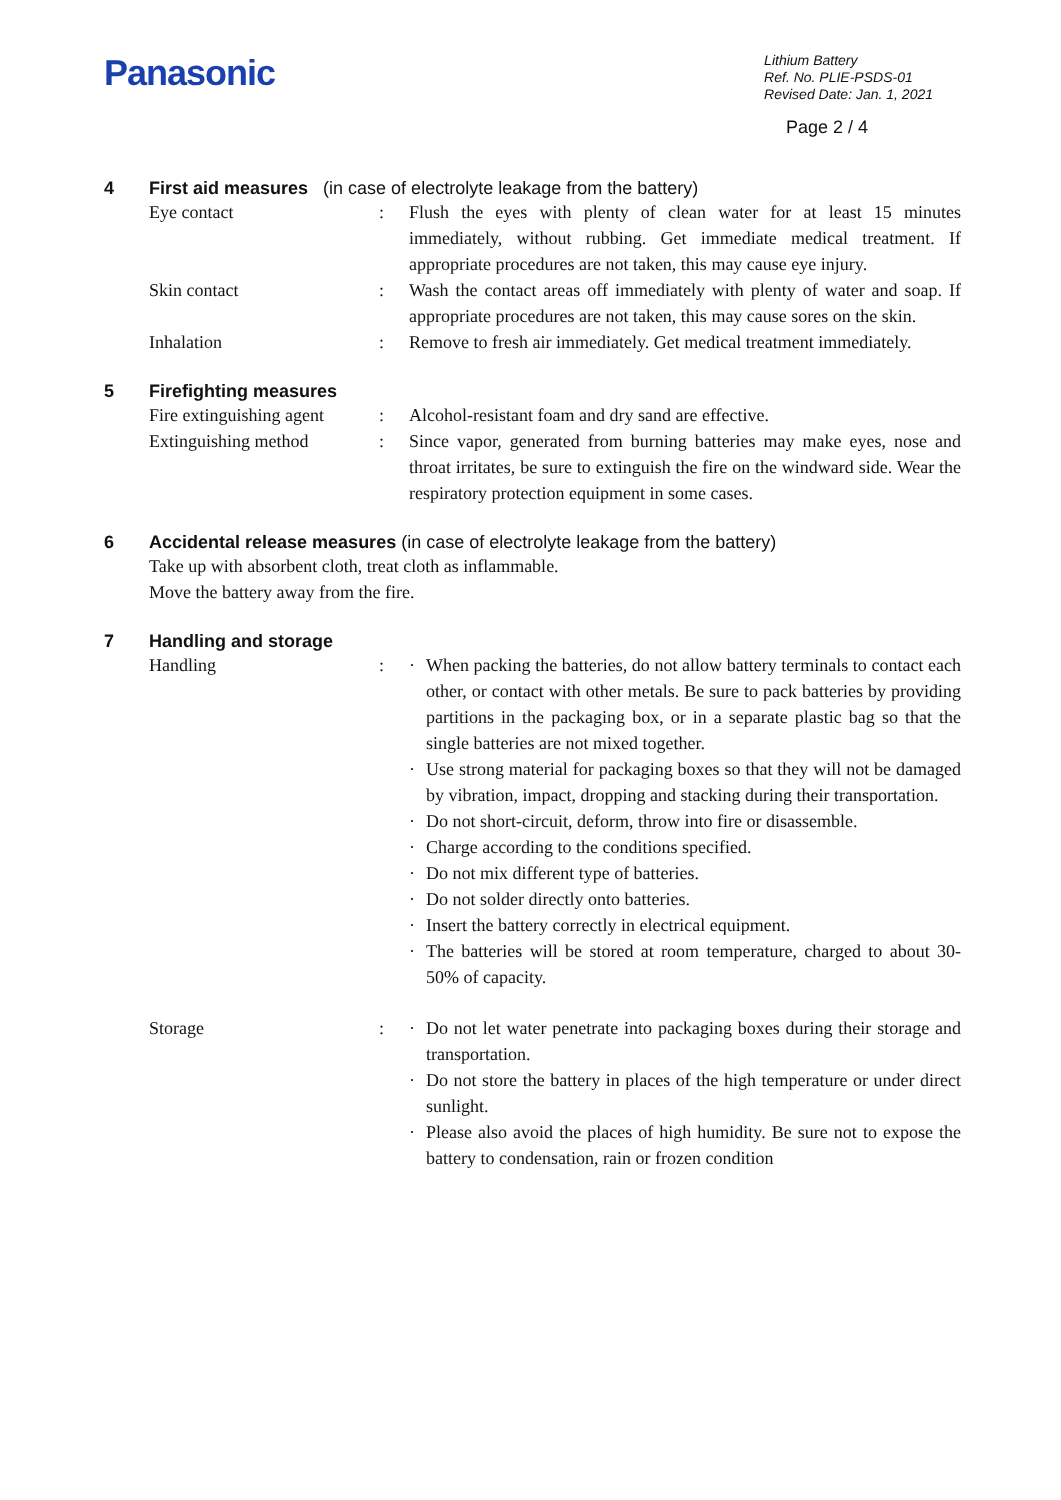Panasonic
Lithium Battery
Ref. No. PLIE-PSDS-01
Revised Date: Jan. 1, 2021
Page 2 / 4
4 First aid measures (in case of electrolyte leakage from the battery)
Eye contact : Flush the eyes with plenty of clean water for at least 15 minutes immediately, without rubbing. Get immediate medical treatment. If appropriate procedures are not taken, this may cause eye injury.
Skin contact : Wash the contact areas off immediately with plenty of water and soap. If appropriate procedures are not taken, this may cause sores on the skin.
Inhalation : Remove to fresh air immediately. Get medical treatment immediately.
5 Firefighting measures
Fire extinguishing agent
: Alcohol-resistant foam and dry sand are effective.
Extinguishing method : Since vapor, generated from burning batteries may make eyes, nose and throat irritates, be sure to extinguish the fire on the windward side. Wear the respiratory protection equipment in some cases.
6 Accidental release measures (in case of electrolyte leakage from the battery)
Take up with absorbent cloth, treat cloth as inflammable.
Move the battery away from the fire.
7 Handling and storage
Handling : · When packing the batteries, do not allow battery terminals to contact each other, or contact with other metals. Be sure to pack batteries by providing partitions in the packaging box, or in a separate plastic bag so that the single batteries are not mixed together.
· Use strong material for packaging boxes so that they will not be damaged by vibration, impact, dropping and stacking during their transportation.
· Do not short-circuit, deform, throw into fire or disassemble.
· Charge according to the conditions specified.
· Do not mix different type of batteries.
· Do not solder directly onto batteries.
· Insert the battery correctly in electrical equipment.
· The batteries will be stored at room temperature, charged to about 30-50% of capacity.
Storage : · Do not let water penetrate into packaging boxes during their storage and transportation.
· Do not store the battery in places of the high temperature or under direct sunlight.
· Please also avoid the places of high humidity. Be sure not to expose the battery to condensation, rain or frozen condition